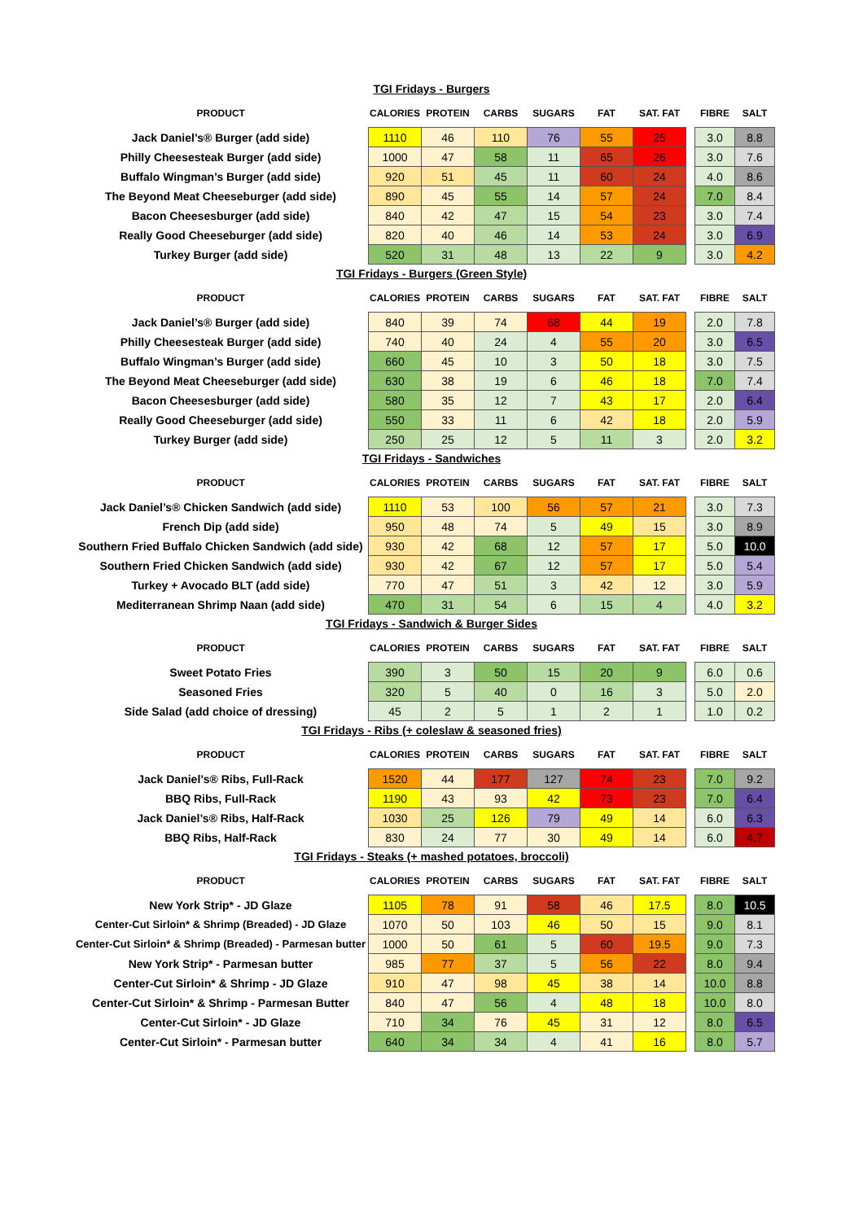TGI Fridays - Burgers
| PRODUCT | CALORIES | PROTEIN | CARBS | SUGARS | FAT | SAT. FAT | | FIBRE | SALT |
| --- | --- | --- | --- | --- | --- | --- | --- | --- | --- |
| Jack Daniel’s® Burger (add side) | 1110 | 46 | 110 | 76 | 55 | 25 | | 3.0 | 8.8 |
| Philly Cheesesteak Burger (add side) | 1000 | 47 | 58 | 11 | 65 | 26 | | 3.0 | 7.6 |
| Buffalo Wingman’s Burger (add side) | 920 | 51 | 45 | 11 | 60 | 24 | | 4.0 | 8.6 |
| The Beyond Meat Cheeseburger (add side) | 890 | 45 | 55 | 14 | 57 | 24 | | 7.0 | 8.4 |
| Bacon Cheesesburger (add side) | 840 | 42 | 47 | 15 | 54 | 23 | | 3.0 | 7.4 |
| Really Good Cheeseburger (add side) | 820 | 40 | 46 | 14 | 53 | 24 | | 3.0 | 6.9 |
| Turkey Burger (add side) | 520 | 31 | 48 | 13 | 22 | 9 | | 3.0 | 4.2 |
TGI Fridays - Burgers (Green Style)
| PRODUCT | CALORIES | PROTEIN | CARBS | SUGARS | FAT | SAT. FAT | | FIBRE | SALT |
| --- | --- | --- | --- | --- | --- | --- | --- | --- | --- |
| Jack Daniel’s® Burger (add side) | 840 | 39 | 74 | 68 | 44 | 19 | | 2.0 | 7.8 |
| Philly Cheesesteak Burger (add side) | 740 | 40 | 24 | 4 | 55 | 20 | | 3.0 | 6.5 |
| Buffalo Wingman’s Burger (add side) | 660 | 45 | 10 | 3 | 50 | 18 | | 3.0 | 7.5 |
| The Beyond Meat Cheeseburger (add side) | 630 | 38 | 19 | 6 | 46 | 18 | | 7.0 | 7.4 |
| Bacon Cheesesburger (add side) | 580 | 35 | 12 | 7 | 43 | 17 | | 2.0 | 6.4 |
| Really Good Cheeseburger (add side) | 550 | 33 | 11 | 6 | 42 | 18 | | 2.0 | 5.9 |
| Turkey Burger (add side) | 250 | 25 | 12 | 5 | 11 | 3 | | 2.0 | 3.2 |
TGI Fridays - Sandwiches
| PRODUCT | CALORIES | PROTEIN | CARBS | SUGARS | FAT | SAT. FAT | | FIBRE | SALT |
| --- | --- | --- | --- | --- | --- | --- | --- | --- | --- |
| Jack Daniel’s® Chicken Sandwich (add side) | 1110 | 53 | 100 | 56 | 57 | 21 | | 3.0 | 7.3 |
| French Dip (add side) | 950 | 48 | 74 | 5 | 49 | 15 | | 3.0 | 8.9 |
| Southern Fried Buffalo Chicken Sandwich (add side) | 930 | 42 | 68 | 12 | 57 | 17 | | 5.0 | 10.0 |
| Southern Fried Chicken Sandwich (add side) | 930 | 42 | 67 | 12 | 57 | 17 | | 5.0 | 5.4 |
| Turkey + Avocado BLT (add side) | 770 | 47 | 51 | 3 | 42 | 12 | | 3.0 | 5.9 |
| Mediterranean Shrimp Naan (add side) | 470 | 31 | 54 | 6 | 15 | 4 | | 4.0 | 3.2 |
TGI Fridays - Sandwich & Burger Sides
| PRODUCT | CALORIES | PROTEIN | CARBS | SUGARS | FAT | SAT. FAT | | FIBRE | SALT |
| --- | --- | --- | --- | --- | --- | --- | --- | --- | --- |
| Sweet Potato Fries | 390 | 3 | 50 | 15 | 20 | 9 | | 6.0 | 0.6 |
| Seasoned Fries | 320 | 5 | 40 | 0 | 16 | 3 | | 5.0 | 2.0 |
| Side Salad (add choice of dressing) | 45 | 2 | 5 | 1 | 2 | 1 | | 1.0 | 0.2 |
TGI Fridays - Ribs (+ coleslaw & seasoned fries)
| PRODUCT | CALORIES | PROTEIN | CARBS | SUGARS | FAT | SAT. FAT | | FIBRE | SALT |
| --- | --- | --- | --- | --- | --- | --- | --- | --- | --- |
| Jack Daniel’s® Ribs, Full-Rack | 1520 | 44 | 177 | 127 | 74 | 23 | | 7.0 | 9.2 |
| BBQ Ribs, Full-Rack | 1190 | 43 | 93 | 42 | 73 | 23 | | 7.0 | 6.4 |
| Jack Daniel’s® Ribs, Half-Rack | 1030 | 25 | 126 | 79 | 49 | 14 | | 6.0 | 6.3 |
| BBQ Ribs, Half-Rack | 830 | 24 | 77 | 30 | 49 | 14 | | 6.0 | 4.7 |
TGI Fridays - Steaks (+ mashed potatoes, broccoli)
| PRODUCT | CALORIES | PROTEIN | CARBS | SUGARS | FAT | SAT. FAT | | FIBRE | SALT |
| --- | --- | --- | --- | --- | --- | --- | --- | --- | --- |
| New York Strip* - JD Glaze | 1105 | 78 | 91 | 58 | 46 | 17.5 | | 8.0 | 10.5 |
| Center-Cut Sirloin* & Shrimp (Breaded) - JD Glaze | 1070 | 50 | 103 | 46 | 50 | 15 | | 9.0 | 8.1 |
| Center-Cut Sirloin* & Shrimp (Breaded) - Parmesan butter | 1000 | 50 | 61 | 5 | 60 | 19.5 | | 9.0 | 7.3 |
| New York Strip* - Parmesan butter | 985 | 77 | 37 | 5 | 56 | 22 | | 8.0 | 9.4 |
| Center-Cut Sirloin* & Shrimp - JD Glaze | 910 | 47 | 98 | 45 | 38 | 14 | | 10.0 | 8.8 |
| Center-Cut Sirloin* & Shrimp - Parmesan Butter | 840 | 47 | 56 | 4 | 48 | 18 | | 10.0 | 8.0 |
| Center-Cut Sirloin* - JD Glaze | 710 | 34 | 76 | 45 | 31 | 12 | | 8.0 | 6.5 |
| Center-Cut Sirloin* - Parmesan butter | 640 | 34 | 34 | 4 | 41 | 16 | | 8.0 | 5.7 |